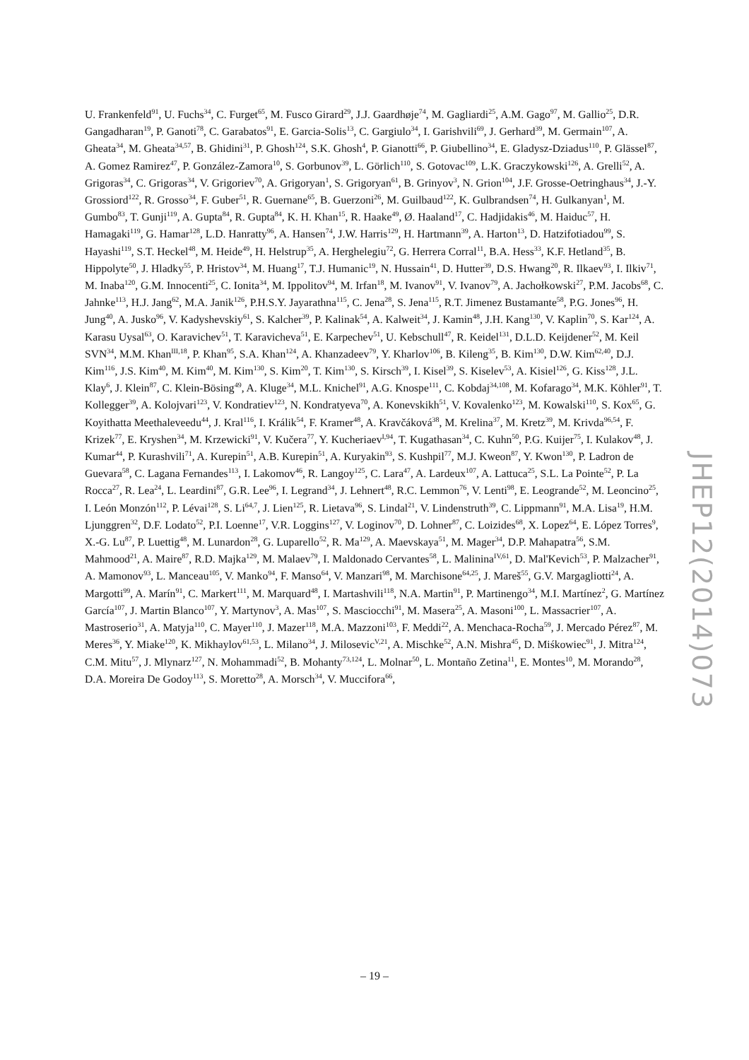U. Frankenfeld<sup>91</sup>, U. Fuchs<sup>34</sup>, C. Furget<sup>65</sup>, M. Fusco Girard<sup>29</sup>, J.J. Gaardhøje<sup>74</sup>, M. Gagliardi<sup>25</sup>, A.M. Gago<sup>97</sup>, M. Gallio<sup>25</sup>, D.R. Gangadharan<sup>19</sup>, P. Ganoti<sup>78</sup>, C. Garabatos<sup>91</sup>, E. Garcia-Solis<sup>13</sup>, C. Gargiulo<sup>34</sup>, I. Garishvili<sup>69</sup>, J. Gerhard<sup>39</sup>, M. Germain<sup>107</sup>, A. Gheata<sup>34</sup>, M. Gheata<sup>34,57</sup>, B. Ghidini<sup>31</sup>, P. Ghosh<sup>124</sup>, S.K. Ghosh<sup>4</sup>, P. Gianotti<sup>66</sup>, P. Giubellino<sup>34</sup>, E. Gladysz-Dziadus<sup>110</sup>, P. Glässel<sup>87</sup>, A. Gomez Ramirez<sup>47</sup>, P. González-Zamora<sup>10</sup>, S. Gorbunov<sup>39</sup>, L. Görlich<sup>110</sup>, S. Gotovac<sup>109</sup>, L.K. Graczykowski<sup>126</sup>, A. Grelli<sup>52</sup>, A. Grigoras<sup>34</sup>, C. Grigoras<sup>34</sup>, V. Grigoriev<sup>70</sup>, A. Grigoryan<sup>1</sup>, S. Grigoryan<sup>61</sup>, B. Grinyov<sup>3</sup>, N. Grion<sup>104</sup>, J.F. Grosse-Oetringhaus<sup>34</sup>, J.-Y. Grossiord<sup>122</sup>, R. Grosso<sup>34</sup>, F. Guber<sup>51</sup>, R. Guernane<sup>65</sup>, B. Guerzoni<sup>26</sup>, M. Guilbaud<sup>122</sup>, K. Gulbrandsen<sup>74</sup>, H. Gulkanyan<sup>1</sup>, M. Gumbo<sup>83</sup>, T. Gunji<sup>119</sup>, A. Gupta<sup>84</sup>, R. Gupta<sup>84</sup>, K. H. Khan<sup>15</sup>, R. Haake<sup>49</sup>, Ø. Haaland<sup>17</sup>, C. Hadjidakis<sup>46</sup>, M. Haiduc<sup>57</sup>, H. Hamagaki<sup>119</sup>, G. Hamar<sup>128</sup>, L.D. Hanratty<sup>96</sup>, A. Hansen<sup>74</sup>, J.W. Harris<sup>129</sup>, H. Hartmann<sup>39</sup>, A. Harton<sup>13</sup>, D. Hatzifotiadou<sup>99</sup>, S. Hayashi<sup>119</sup>, S.T. Heckel<sup>48</sup>, M. Heide<sup>49</sup>, H. Helstrup<sup>35</sup>, A. Herghelegiu<sup>72</sup>, G. Herrera Corral<sup>11</sup>, B.A. Hess<sup>33</sup>, K.F. Hetland<sup>35</sup>, B. Hippolyte<sup>50</sup>, J. Hladky<sup>55</sup>, P. Hristov<sup>34</sup>, M. Huang<sup>17</sup>, T.J. Humanic<sup>19</sup>, N. Hussain<sup>41</sup>, D. Hutter<sup>39</sup>, D.S. Hwang<sup>20</sup>, R. Ilkaev<sup>93</sup>, I. Ilkiv<sup>71</sup>, M. Inaba<sup>120</sup>, G.M. Innocenti<sup>25</sup>, C. Ionita<sup>34</sup>, M. Ippolitov<sup>94</sup>, M. Irfan<sup>18</sup>, M. Ivanov<sup>91</sup>, V. Ivanov<sup>79</sup>, A. Jachołkowski<sup>27</sup>, P.M. Jacobs<sup>68</sup>, C. Jahnke<sup>113</sup>, H.J. Jang<sup>62</sup>, M.A. Janik<sup>126</sup>, P.H.S.Y. Jayarathna<sup>115</sup>, C. Jena<sup>28</sup>, S. Jena<sup>115</sup>, R.T. Jimenez Bustamante<sup>58</sup>, P.G. Jones<sup>96</sup>, H. Jung<sup>40</sup>, A. Jusko<sup>96</sup>, V. Kadyshevskiy<sup>61</sup>, S. Kalcher<sup>39</sup>, P. Kalinak<sup>54</sup>, A. Kalweit<sup>34</sup>, J. Kamin<sup>48</sup>, J.H. Kang<sup>130</sup>, V. Kaplin<sup>70</sup>, S. Kar<sup>124</sup>, A. Karasu Uysal<sup>63</sup>, O. Karavichev<sup>51</sup>, T. Karavicheva<sup>51</sup>, E. Karpechev<sup>51</sup>, U. Kebschull<sup>47</sup>, R. Keidel<sup>131</sup>, D.L.D. Keijdener<sup>52</sup>, M. Keil SVN<sup>34</sup>, M.M. Khan<sup>III,18</sup>, P. Khan<sup>95</sup>, S.A. Khan<sup>124</sup>, A. Khanzadeev<sup>79</sup>, Y. Kharlov<sup>106</sup>, B. Kileng<sup>35</sup>, B. Kim<sup>130</sup>, D.W. Kim<sup>62,40</sup>, D.J. Kim<sup>116</sup>, J.S. Kim<sup>40</sup>, M. Kim<sup>40</sup>, M. Kim<sup>130</sup>, S. Kim<sup>20</sup>, T. Kim<sup>130</sup>, S. Kirsch<sup>39</sup>, I. Kisel<sup>39</sup>, S. Kiselev<sup>53</sup>, A. Kisiel<sup>126</sup>, G. Kiss<sup>128</sup>, J.L. Klay<sup>6</sup>, J. Klein<sup>87</sup>, C. Klein-Bösing<sup>49</sup>, A. Kluge<sup>34</sup>, M.L. Knichel<sup>91</sup>, A.G. Knospe<sup>111</sup>, C. Kobdaj<sup>34,108</sup>, M. Kofarago<sup>34</sup>, M.K. Köhler<sup>91</sup>, T. Kollegger<sup>39</sup>, A. Kolojvari<sup>123</sup>, V. Kondratiev<sup>123</sup>, N. Kondratyeva<sup>70</sup>, A. Konevskikh<sup>51</sup>, V. Kovalenko<sup>123</sup>, M. Kowalski<sup>110</sup>, S. Kox<sup>65</sup>, G. Koyithatta Meethaleveedu<sup>44</sup>, J. Kral<sup>116</sup>, I. Králik<sup>54</sup>, F. Kramer<sup>48</sup>, A. Kravčáková<sup>38</sup>, M. Krelina<sup>37</sup>, M. Kretz<sup>39</sup>, M. Krivda<sup>96,54</sup>, F. Krizek<sup>77</sup>, E. Kryshen<sup>34</sup>, M. Krzewicki<sup>91</sup>, V. Kučera<sup>77</sup>, Y. Kucheriaev<sup>I,94</sup>, T. Kugathasan<sup>34</sup>, C. Kuhn<sup>50</sup>, P.G. Kuijer<sup>75</sup>, I. Kulakov<sup>48</sup>, J. Kumar<sup>44</sup>, P. Kurashvili<sup>71</sup>, A. Kurepin<sup>51</sup>, A.B. Kurepin<sup>51</sup>, A. Kuryakin<sup>93</sup>, S. Kushpil<sup>77</sup>, M.J. Kweon<sup>87</sup>, Y. Kwon<sup>130</sup>, P. Ladron de Guevara<sup>58</sup>, C. Lagana Fernandes<sup>113</sup>, I. Lakomov<sup>46</sup>, R. Langoy<sup>125</sup>, C. Lara<sup>47</sup>, A. Lardeux<sup>107</sup>, A. Lattuca<sup>25</sup>, S.L. La Pointe<sup>52</sup>, P. La Rocca<sup>27</sup>, R. Lea<sup>24</sup>, L. Leardini<sup>87</sup>, G.R. Lee<sup>96</sup>, I. Legrand<sup>34</sup>, J. Lehnert<sup>48</sup>, R.C. Lemmon<sup>76</sup>, V. Lenti<sup>98</sup>, E. Leogrande<sup>52</sup>, M. Leoncino<sup>25</sup>, I. León Monzón<sup>112</sup>, P. Lévai<sup>128</sup>, S. Li<sup>64,7</sup>, J. Lien<sup>125</sup>, R. Lietava<sup>96</sup>, S. Lindal<sup>21</sup>, V. Lindenstruth<sup>39</sup>, C. Lippmann<sup>91</sup>, M.A. Lisa<sup>19</sup>, H.M. Ljunggren<sup>32</sup>, D.F. Lodato<sup>52</sup>, P.I. Loenne<sup>17</sup>, V.R. Loggins<sup>127</sup>, V. Loginov<sup>70</sup>, D. Lohner<sup>87</sup>, C. Loizides<sup>68</sup>, X. Lopez<sup>64</sup>, E. López Torres<sup>9</sup>, X.-G. Lu<sup>87</sup>, P. Luettig<sup>48</sup>, M. Lunardon<sup>28</sup>, G. Luparello<sup>52</sup>, R. Ma<sup>129</sup>, A. Maevskaya<sup>51</sup>, M. Mager<sup>34</sup>, D.P. Mahapatra<sup>56</sup>, S.M. Mahmood<sup>21</sup>, A. Maire<sup>87</sup>, R.D. Majka<sup>129</sup>, M. Malaev<sup>79</sup>, I. Maldonado Cervantes<sup>58</sup>, L. Malinina<sup>IV,61</sup>, D. Mal'Kevich<sup>53</sup>, P. Malzacher<sup>91</sup>, A. Mamonov<sup>93</sup>, L. Manceau<sup>105</sup>, V. Manko<sup>94</sup>, F. Manso<sup>64</sup>, V. Manzari<sup>98</sup>, M. Marchisone<sup>64,25</sup>, J. Mareš<sup>55</sup>, G.V. Margagliotti<sup>24</sup>, A. Margotti<sup>99</sup>, A. Marín<sup>91</sup>, C. Markert<sup>111</sup>, M. Marquard<sup>48</sup>, I. Martashvili<sup>118</sup>, N.A. Martin<sup>91</sup>, P. Martinengo<sup>34</sup>, M.I. Martínez<sup>2</sup>, G. Martínez García<sup>107</sup>, J. Martin Blanco<sup>107</sup>, Y. Martynov<sup>3</sup>, A. Mas<sup>107</sup>, S. Masciocchi<sup>91</sup>, M. Masera<sup>25</sup>, A. Masoni<sup>100</sup>, L. Massacrier<sup>107</sup>, A. Mastroserio<sup>31</sup>, A. Matyja<sup>110</sup>, C. Mayer<sup>110</sup>, J. Mazer<sup>118</sup>, M.A. Mazzoni<sup>103</sup>, F. Meddi<sup>22</sup>, A. Menchaca-Rocha<sup>59</sup>, J. Mercado Pérez<sup>87</sup>, M. Meres<sup>36</sup>, Y. Miake<sup>120</sup>, K. Mikhaylov<sup>61,53</sup>, L. Milano<sup>34</sup>, J. Milosevic<sup>V,21</sup>, A. Mischke<sup>52</sup>, A.N. Mishra<sup>45</sup>, D. Miśkowiec<sup>91</sup>, J. Mitra<sup>124</sup>, C.M. Mitu<sup>57</sup>, J. Mlynarz<sup>127</sup>, N. Mohammadi<sup>52</sup>, B. Mohanty<sup>73,124</sup>, L. Molnar<sup>50</sup>, L. Montaño Zetina<sup>11</sup>, E. Montes<sup>10</sup>, M. Morando<sup>28</sup>, D.A. Moreira De Godoy<sup>113</sup>, S. Moretto<sup>28</sup>, A. Morsch<sup>34</sup>, V. Muccifora<sup>66</sup>,
JHEP12(2014)073
– 19 –